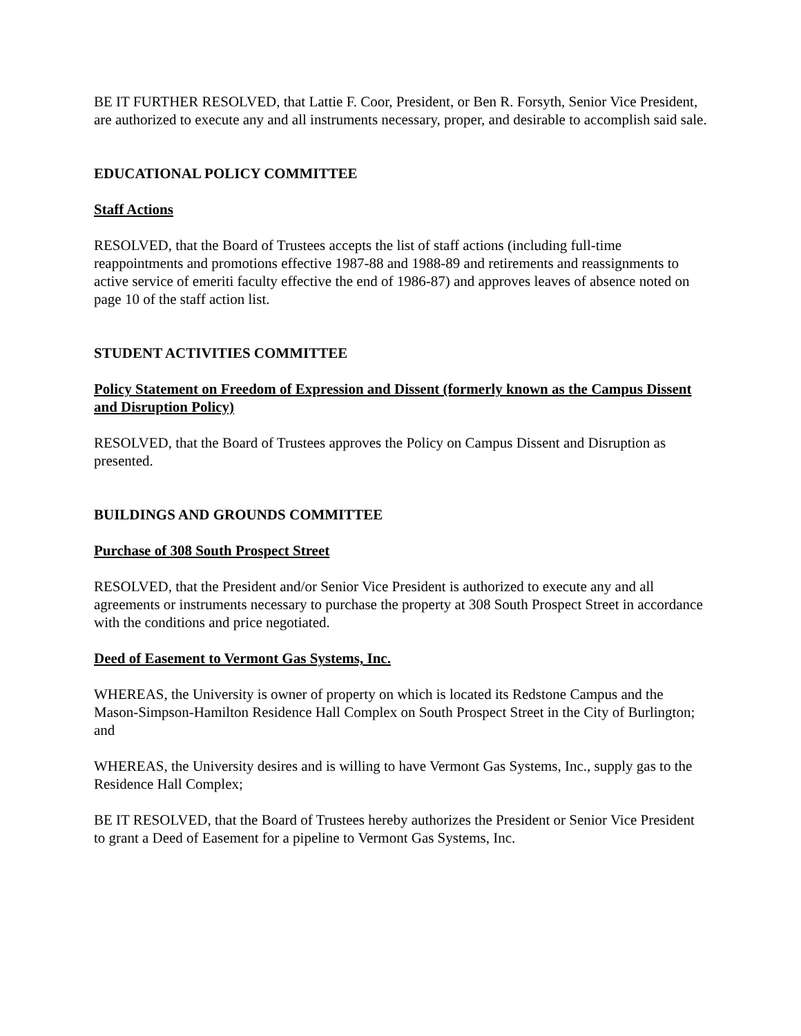BE IT FURTHER RESOLVED, that Lattie F. Coor, President, or Ben R. Forsyth, Senior Vice President, are authorized to execute any and all instruments necessary, proper, and desirable to accomplish said sale.
EDUCATIONAL POLICY COMMITTEE
Staff Actions
RESOLVED, that the Board of Trustees accepts the list of staff actions (including full-time reappointments and promotions effective 1987-88 and 1988-89 and retirements and reassignments to active service of emeriti faculty effective the end of 1986-87) and approves leaves of absence noted on page 10 of the staff action list.
STUDENT ACTIVITIES COMMITTEE
Policy Statement on Freedom of Expression and Dissent (formerly known as the Campus Dissent and Disruption Policy)
RESOLVED, that the Board of Trustees approves the Policy on Campus Dissent and Disruption as presented.
BUILDINGS AND GROUNDS COMMITTEE
Purchase of 308 South Prospect Street
RESOLVED, that the President and/or Senior Vice President is authorized to execute any and all agreements or instruments necessary to purchase the property at 308 South Prospect Street in accordance with the conditions and price negotiated.
Deed of Easement to Vermont Gas Systems, Inc.
WHEREAS, the University is owner of property on which is located its Redstone Campus and the Mason-Simpson-Hamilton Residence Hall Complex on South Prospect Street in the City of Burlington; and
WHEREAS, the University desires and is willing to have Vermont Gas Systems, Inc., supply gas to the Residence Hall Complex;
BE IT RESOLVED, that the Board of Trustees hereby authorizes the President or Senior Vice President to grant a Deed of Easement for a pipeline to Vermont Gas Systems, Inc.